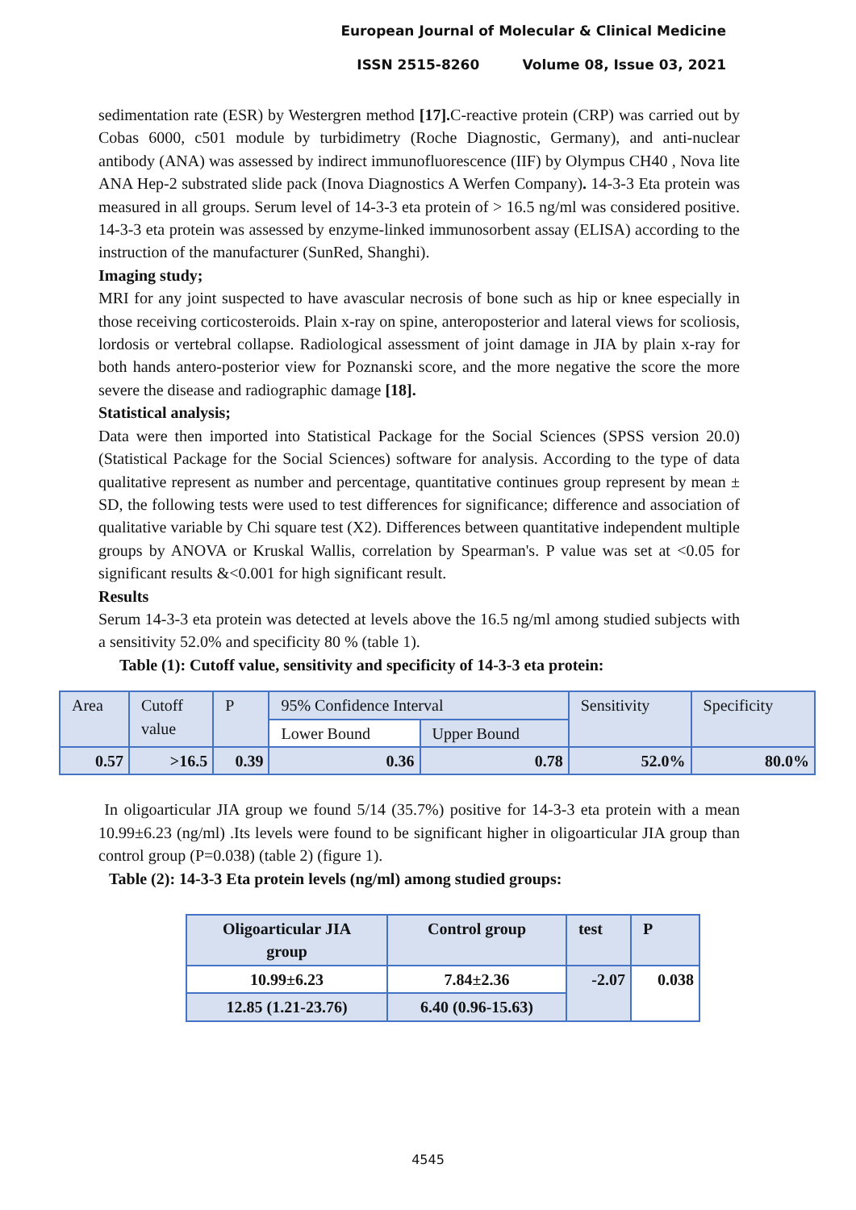European Journal of Molecular & Clinical Medicine
ISSN 2515-8260 Volume 08, Issue 03, 2021
sedimentation rate (ESR) by Westergren method [17]. C-reactive protein (CRP) was carried out by Cobas 6000, c501 module by turbidimetry (Roche Diagnostic, Germany), and anti-nuclear antibody (ANA) was assessed by indirect immunofluorescence (IIF) by Olympus CH40 , Nova lite ANA Hep-2 substrated slide pack (Inova Diagnostics A Werfen Company). 14-3-3 Eta protein was measured in all groups. Serum level of 14-3-3 eta protein of > 16.5 ng/ml was considered positive. 14-3-3 eta protein was assessed by enzyme-linked immunosorbent assay (ELISA) according to the instruction of the manufacturer (SunRed, Shanghi).
Imaging study;
MRI for any joint suspected to have avascular necrosis of bone such as hip or knee especially in those receiving corticosteroids. Plain x-ray on spine, anteroposterior and lateral views for scoliosis, lordosis or vertebral collapse. Radiological assessment of joint damage in JIA by plain x-ray for both hands antero-posterior view for Poznanski score, and the more negative the score the more severe the disease and radiographic damage [18].
Statistical analysis;
Data were then imported into Statistical Package for the Social Sciences (SPSS version 20.0) (Statistical Package for the Social Sciences) software for analysis. According to the type of data qualitative represent as number and percentage, quantitative continues group represent by mean ± SD, the following tests were used to test differences for significance; difference and association of qualitative variable by Chi square test (X2). Differences between quantitative independent multiple groups by ANOVA or Kruskal Wallis, correlation by Spearman's. P value was set at <0.05 for significant results &<0.001 for high significant result.
Results
Serum 14-3-3 eta protein was detected at levels above the 16.5 ng/ml among studied subjects with a sensitivity 52.0% and specificity 80 % (table 1).
Table (1): Cutoff value, sensitivity and specificity of 14-3-3 eta protein:
| Area | Cutoff value | P | 95% Confidence Interval | | Sensitivity | Specificity |
| | | | Lower Bound | Upper Bound | | |
| 0.57 | >16.5 | 0.39 | 0.36 | 0.78 | 52.0% | 80.0% |
In oligoarticular JIA group we found 5/14 (35.7%) positive for 14-3-3 eta protein with a mean 10.99±6.23 (ng/ml) .Its levels were found to be significant higher in oligoarticular JIA group than control group (P=0.038) (table 2) (figure 1).
Table (2): 14-3-3 Eta protein levels (ng/ml) among studied groups:
| Oligoarticular JIA group | Control group | test | P |
| 10.99±6.23 | 7.84±2.36 | -2.07 | 0.038 |
| 12.85 (1.21-23.76) | 6.40 (0.96-15.63) | | |
4545